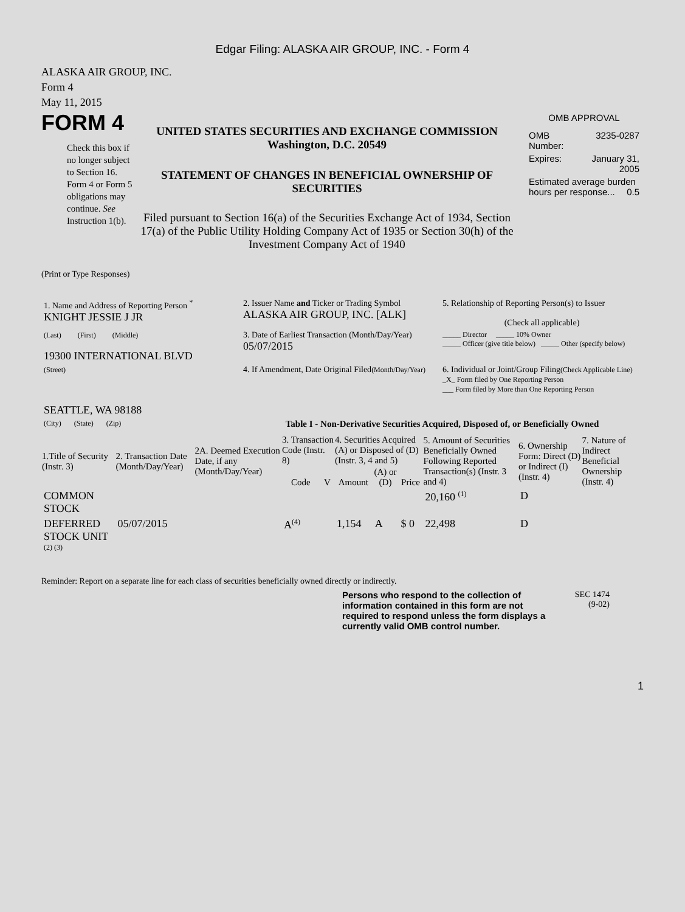Edgar Filing: ALASKA AIR GROUP, INC. - Form 4
ALASKA AIR GROUP, INC.
Form 4
May 11, 2015
FORM 4
Check this box if no longer subject to Section 16. Form 4 or Form 5 obligations may continue. See Instruction 1(b).
UNITED STATES SECURITIES AND EXCHANGE COMMISSION
Washington, D.C. 20549
STATEMENT OF CHANGES IN BENEFICIAL OWNERSHIP OF SECURITIES
Filed pursuant to Section 16(a) of the Securities Exchange Act of 1934, Section 17(a) of the Public Utility Holding Company Act of 1935 or Section 30(h) of the Investment Company Act of 1940
OMB APPROVAL
| OMB Number: | 3235-0287 |
| Expires: | January 31, 2005 |
| Estimated average burden hours per response... 0.5 | |
(Print or Type Responses)
| 1. Name and Address of Reporting Person <sup>*</sup> KNIGHT JESSIE J JR | 2. Issuer Name and Ticker or Trading Symbol ALASKA AIR GROUP, INC. [ALK] | 5. Relationship of Reporting Person(s) to Issuer (Check all applicable) |
| (Last) (First) (Middle) 19300 INTERNATIONAL BLVD | 3. Date of Earliest Transaction (Month/Day/Year) 05/07/2015 | _____ Director _____ 10% Owner _____ Officer (give title below) _____ Other (specify below) |
| (Street) SEATTLE, WA 98188 | 4. If Amendment, Date Original Filed (Month/Day/Year) | 6. Individual or Joint/Group Filing (Check Applicable Line) _X_ Form filed by One Reporting Person ___ Form filed by More than One Reporting Person |
| (City) (State) (Zip) | Table I - Non-Derivative Securities Acquired, Disposed of, or Beneficially Owned | |
| 1.Title of Security (Instr. 3) | 2. Transaction Date (Month/Day/Year) | 2A. Deemed Execution Date, if any (Month/Day/Year) | 3. Transaction Code (Instr. 8) | | 4. Securities Acquired (A) or Disposed of (D) (Instr. 3, 4 and 5) | | | 5. Amount of Securities Beneficially Owned Following Reported Transaction(s) (Instr. 3 and 4) | 6. Ownership Form: Direct (D) or Indirect (I) (Instr. 4) | 7. Nature of Indirect Beneficial Ownership (Instr. 4) |
| --- | --- | --- | --- | --- | --- | --- | --- | --- | --- | --- |
| | | | Code | V | Amount | (A) or (D) | Price | | | |
| COMMON STOCK | | | | | | | | 20,160 <sup>(1)</sup> | D | |
| DEFERRED STOCK UNIT <sup>(2) (3)</sup> | 05/07/2015 | | A<sup>(4)</sup> | | 1,154 | A | $ 0 | 22,498 | D | |
Reminder: Report on a separate line for each class of securities beneficially owned directly or indirectly.
Persons who respond to the collection of information contained in this form are not required to respond unless the form displays a currently valid OMB control number.
SEC 1474
(9-02)
1